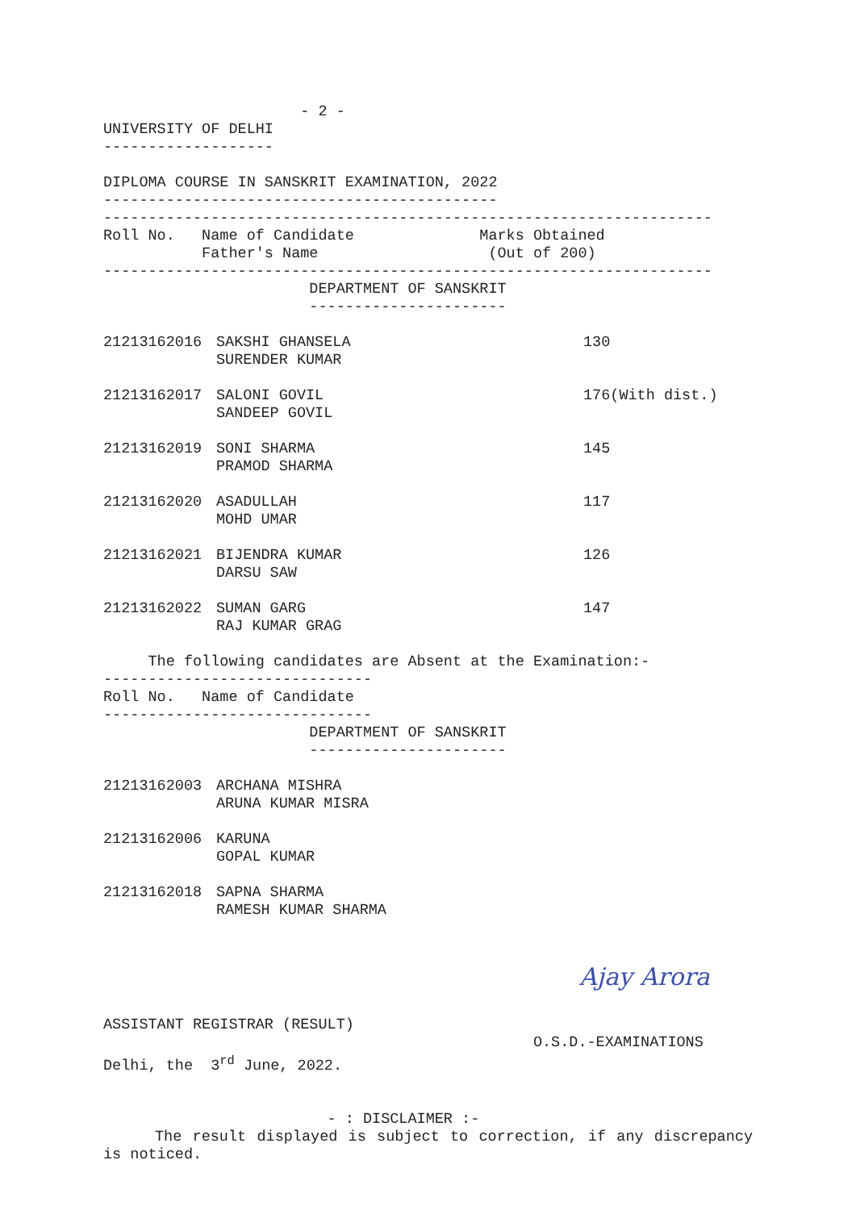- 2 -
UNIVERSITY OF DELHI
-------------------

DIPLOMA COURSE IN SANSKRIT EXAMINATION, 2022
--------------------------------------------
--------------------------------------------------------------------
Roll No.   Name of Candidate              Marks Obtained
           Father's Name                   (Out of 200)
--------------------------------------------------------------------
                       DEPARTMENT OF SANSKRIT
                       ----------------------
| 21213162016 | SAKSHI GHANSELA SURENDER KUMAR | 130 |
| 21213162017 | SALONI GOVIL SANDEEP GOVIL | 176(With dist.) |
| 21213162019 | SONI SHARMA PRAMOD SHARMA | 145 |
| 21213162020 | ASADULLAH MOHD UMAR | 117 |
| 21213162021 | BIJENDRA KUMAR DARSU SAW | 126 |
| 21213162022 | SUMAN GARG RAJ KUMAR GRAG | 147 |
     The following candidates are Absent at the Examination:-
------------------------------
Roll No.   Name of Candidate
------------------------------
                       DEPARTMENT OF SANSKRIT
                       ----------------------
| 21213162003 | ARCHANA MISHRA ARUNA KUMAR MISRA |
| 21213162006 | KARUNA GOPAL KUMAR |
| 21213162018 | SAPNA SHARMA RAMESH KUMAR SHARMA |
Ajay Arora
ASSISTANT REGISTRAR (RESULT)
                                                O.S.D.-EXAMINATIONS
Delhi, the  3rd June, 2022.
                         - : DISCLAIMER :-
The result displayed is subject to correction, if any discrepancy is noticed.